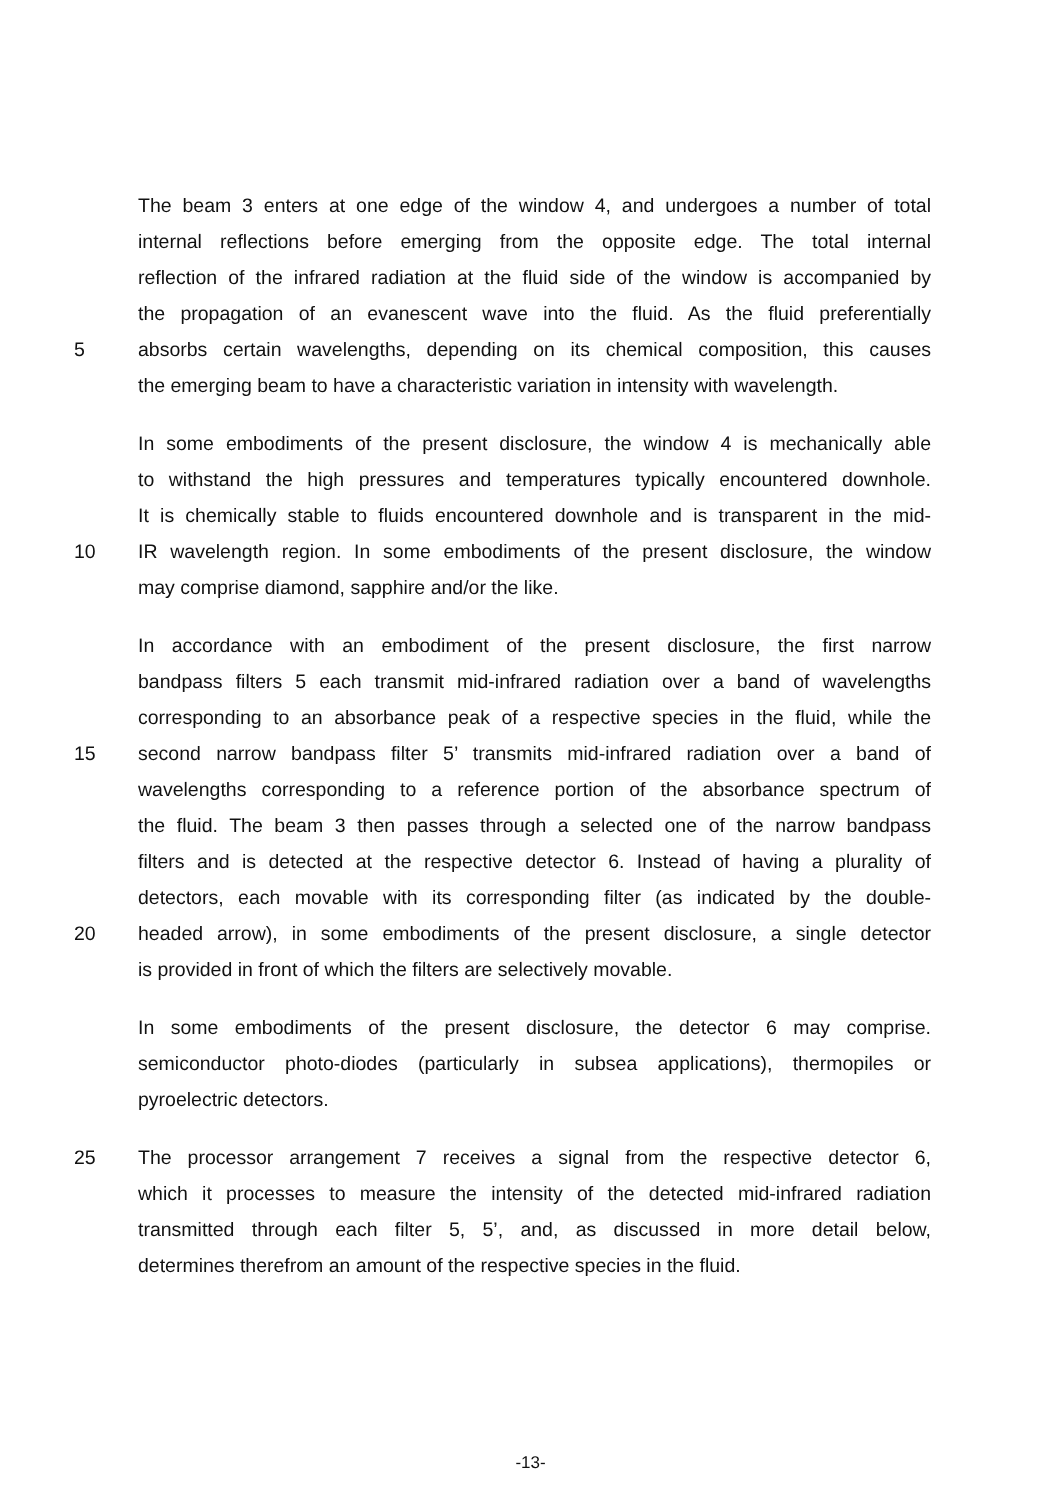The beam 3 enters at one edge of the window 4, and undergoes a number of total
internal reflections before emerging from the opposite edge. The total internal
reflection of the infrared radiation at the fluid side of the window is accompanied by
the propagation of an evanescent wave into the fluid. As the fluid preferentially
5 absorbs certain wavelengths, depending on its chemical composition, this causes
the emerging beam to have a characteristic variation in intensity with wavelength.
In some embodiments of the present disclosure, the window 4 is mechanically able
to withstand the high pressures and temperatures typically encountered downhole.
It is chemically stable to fluids encountered downhole and is transparent in the mid-
10 IR wavelength region. In some embodiments of the present disclosure, the window
may comprise diamond, sapphire and/or the like.
In accordance with an embodiment of the present disclosure, the first narrow
bandpass filters 5 each transmit mid-infrared radiation over a band of wavelengths
corresponding to an absorbance peak of a respective species in the fluid, while the
15 second narrow bandpass filter 5’ transmits mid-infrared radiation over a band of
wavelengths corresponding to a reference portion of the absorbance spectrum of
the fluid. The beam 3 then passes through a selected one of the narrow bandpass
filters and is detected at the respective detector 6. Instead of having a plurality of
detectors, each movable with its corresponding filter (as indicated by the double-
20 headed arrow), in some embodiments of the present disclosure, a single detector
is provided in front of which the filters are selectively movable.
In some embodiments of the present disclosure, the detector 6 may comprise.
semiconductor photo-diodes (particularly in subsea applications), thermopiles or
pyroelectric detectors.
25 The processor arrangement 7 receives a signal from the respective detector 6,
which it processes to measure the intensity of the detected mid-infrared radiation
transmitted through each filter 5, 5’, and, as discussed in more detail below,
determines therefrom an amount of the respective species in the fluid.
-13-